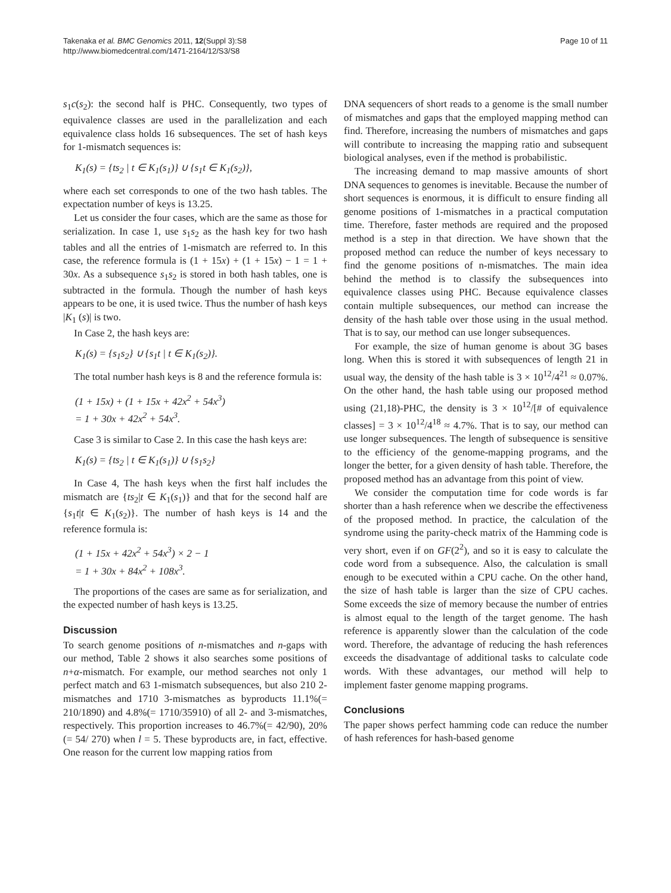Takenaka et al. BMC Genomics 2011, 12(Suppl 3):S8
http://www.biomedcentral.com/1471-2164/12/S3/S8
Page 10 of 11
s<sub>1</sub>c(s<sub>2</sub>): the second half is PHC. Consequently, two types of equivalence classes are used in the parallelization and each equivalence class holds 16 subsequences. The set of hash keys for 1-mismatch sequences is:
K<sub>1</sub>(s) = {ts<sub>2</sub> | t ∈ K<sub>1</sub>(s<sub>1</sub>)} ∪ {s<sub>1</sub>t ∈ K<sub>1</sub>(s<sub>2</sub>)},
where each set corresponds to one of the two hash tables. The expectation number of keys is 13.25.
Let us consider the four cases, which are the same as those for serialization. In case 1, use s<sub>1</sub>s<sub>2</sub> as the hash key for two hash tables and all the entries of 1-mismatch are referred to. In this case, the reference formula is (1 + 15x) + (1 + 15x) − 1 = 1 + 30x. As a subsequence s<sub>1</sub>s<sub>2</sub> is stored in both hash tables, one is subtracted in the formula. Though the number of hash keys appears to be one, it is used twice. Thus the number of hash keys |K<sub>1</sub> (s)| is two.
In Case 2, the hash keys are:
K<sub>1</sub>(s) = {s<sub>1</sub>s<sub>2</sub>} ∪ {s<sub>1</sub>t | t ∈ K<sub>1</sub>(s<sub>2</sub>)}.
The total number hash keys is 8 and the reference formula is:
(1 + 15x) + (1 + 15x + 42x<sup>2</sup> + 54x<sup>3</sup>)
= 1 + 30x + 42x<sup>2</sup> + 54x<sup>3</sup>.
Case 3 is similar to Case 2. In this case the hash keys are:
K<sub>1</sub>(s) = {ts<sub>2</sub> | t ∈ K<sub>1</sub>(s<sub>1</sub>)} ∪ {s<sub>1</sub>s<sub>2</sub>}
In Case 4, The hash keys when the first half includes the mismatch are {ts<sub>2</sub>|t ∈ K<sub>1</sub>(s<sub>1</sub>)} and that for the second half are {s<sub>1</sub>t|t ∈ K<sub>1</sub>(s<sub>2</sub>)}. The number of hash keys is 14 and the reference formula is:
(1 + 15x + 42x<sup>2</sup> + 54x<sup>3</sup>) × 2 − 1
= 1 + 30x + 84x<sup>2</sup> + 108x<sup>3</sup>.
The proportions of the cases are same as for serialization, and the expected number of hash keys is 13.25.
Discussion
To search genome positions of n-mismatches and n-gaps with our method, Table 2 shows it also searches some positions of n+α-mismatch. For example, our method searches not only 1 perfect match and 63 1-mismatch subsequences, but also 210 2-mismatches and 1710 3-mismatches as byproducts 11.1%(= 210/1890) and 4.8%(= 1710/35910) of all 2- and 3-mismatches, respectively. This proportion increases to 46.7%(= 42/90), 20% (= 54/ 270) when l = 5. These byproducts are, in fact, effective. One reason for the current low mapping ratios from
DNA sequencers of short reads to a genome is the small number of mismatches and gaps that the employed mapping method can find. Therefore, increasing the numbers of mismatches and gaps will contribute to increasing the mapping ratio and subsequent biological analyses, even if the method is probabilistic.
The increasing demand to map massive amounts of short DNA sequences to genomes is inevitable. Because the number of short sequences is enormous, it is difficult to ensure finding all genome positions of 1-mismatches in a practical computation time. Therefore, faster methods are required and the proposed method is a step in that direction. We have shown that the proposed method can reduce the number of keys necessary to find the genome positions of n-mismatches. The main idea behind the method is to classify the subsequences into equivalence classes using PHC. Because equivalence classes contain multiple subsequences, our method can increase the density of the hash table over those using in the usual method. That is to say, our method can use longer subsequences.
For example, the size of human genome is about 3G bases long. When this is stored it with subsequences of length 21 in usual way, the density of the hash table is 3 × 10<sup>12</sup>/4<sup>21</sup> ≈ 0.07%. On the other hand, the hash table using our proposed method using (21,18)-PHC, the density is 3 × 10<sup>12</sup>/[# of equivalence classes] = 3 × 10<sup>12</sup>/4<sup>18</sup> ≈ 4.7%. That is to say, our method can use longer subsequences. The length of subsequence is sensitive to the efficiency of the genome-mapping programs, and the longer the better, for a given density of hash table. Therefore, the proposed method has an advantage from this point of view.
We consider the computation time for code words is far shorter than a hash reference when we describe the effectiveness of the proposed method. In practice, the calculation of the syndrome using the parity-check matrix of the Hamming code is very short, even if on GF(2<sup>2</sup>), and so it is easy to calculate the code word from a subsequence. Also, the calculation is small enough to be executed within a CPU cache. On the other hand, the size of hash table is larger than the size of CPU caches. Some exceeds the size of memory because the number of entries is almost equal to the length of the target genome. The hash reference is apparently slower than the calculation of the code word. Therefore, the advantage of reducing the hash references exceeds the disadvantage of additional tasks to calculate code words. With these advantages, our method will help to implement faster genome mapping programs.
Conclusions
The paper shows perfect hamming code can reduce the number of hash references for hash-based genome